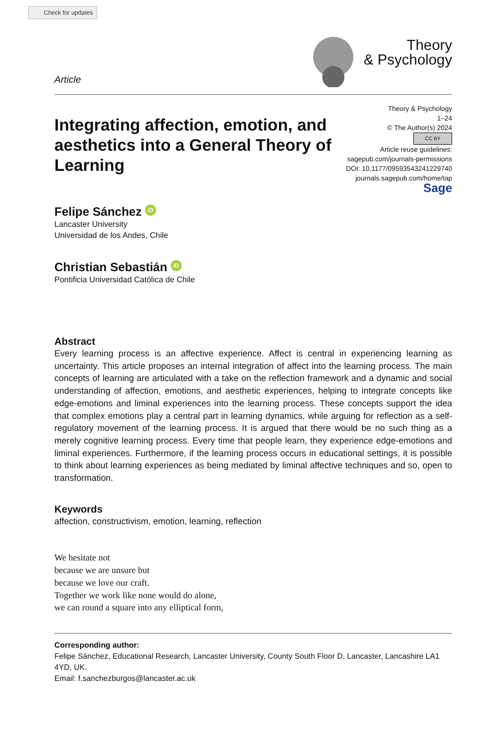Check for updates
Theory
& Psychology
Article
Integrating affection, emotion, and aesthetics into a General Theory of Learning
Theory & Psychology
1–24
© The Author(s) 2024
CC BY
Article reuse guidelines:
sagepub.com/journals-permissions
DOI: 10.1177/09593543241229740
journals.sagepub.com/home/tap
Sage
Felipe Sánchez iD
Lancaster University
Universidad de los Andes, Chile
Christian Sebastián iD
Pontificia Universidad Católica de Chile
Abstract
Every learning process is an affective experience. Affect is central in experiencing learning as uncertainty. This article proposes an internal integration of affect into the learning process. The main concepts of learning are articulated with a take on the reflection framework and a dynamic and social understanding of affection, emotions, and aesthetic experiences, helping to integrate concepts like edge-emotions and liminal experiences into the learning process. These concepts support the idea that complex emotions play a central part in learning dynamics, while arguing for reflection as a self-regulatory movement of the learning process. It is argued that there would be no such thing as a merely cognitive learning process. Every time that people learn, they experience edge-emotions and liminal experiences. Furthermore, if the learning process occurs in educational settings, it is possible to think about learning experiences as being mediated by liminal affective techniques and so, open to transformation.
Keywords
affection, constructivism, emotion, learning, reflection
We hesitate not
because we are unsure but
because we love our craft.
Together we work like none would do alone,
we can round a square into any elliptical form,
Corresponding author:
Felipe Sánchez, Educational Research, Lancaster University, County South Floor D, Lancaster, Lancashire LA1 4YD, UK.
Email: f.sanchezburgos@lancaster.ac.uk